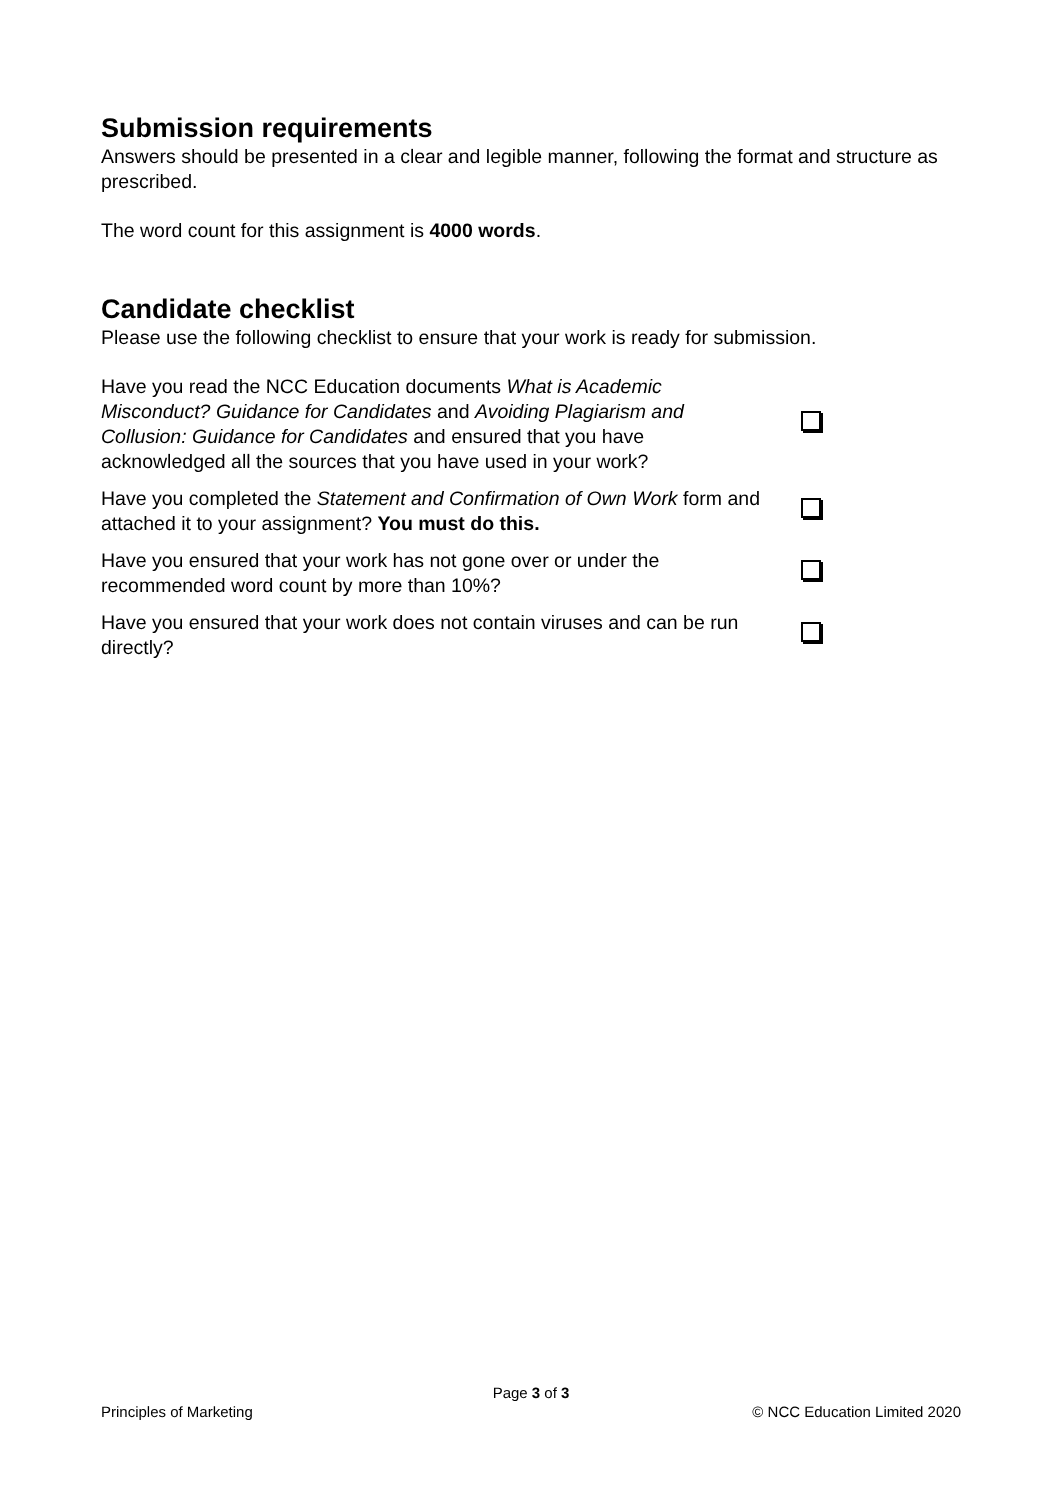Submission requirements
Answers should be presented in a clear and legible manner, following the format and structure as prescribed.
The word count for this assignment is 4000 words.
Candidate checklist
Please use the following checklist to ensure that your work is ready for submission.
| Have you read the NCC Education documents What is Academic Misconduct? Guidance for Candidates and Avoiding Plagiarism and Collusion: Guidance for Candidates and ensured that you have acknowledged all the sources that you have used in your work? | |
| Have you completed the Statement and Confirmation of Own Work form and attached it to your assignment? You must do this. | |
| Have you ensured that your work has not gone over or under the recommended word count by more than 10%? | |
| Have you ensured that your work does not contain viruses and can be run directly? | |
Page 3 of 3
Principles of Marketing © NCC Education Limited 2020